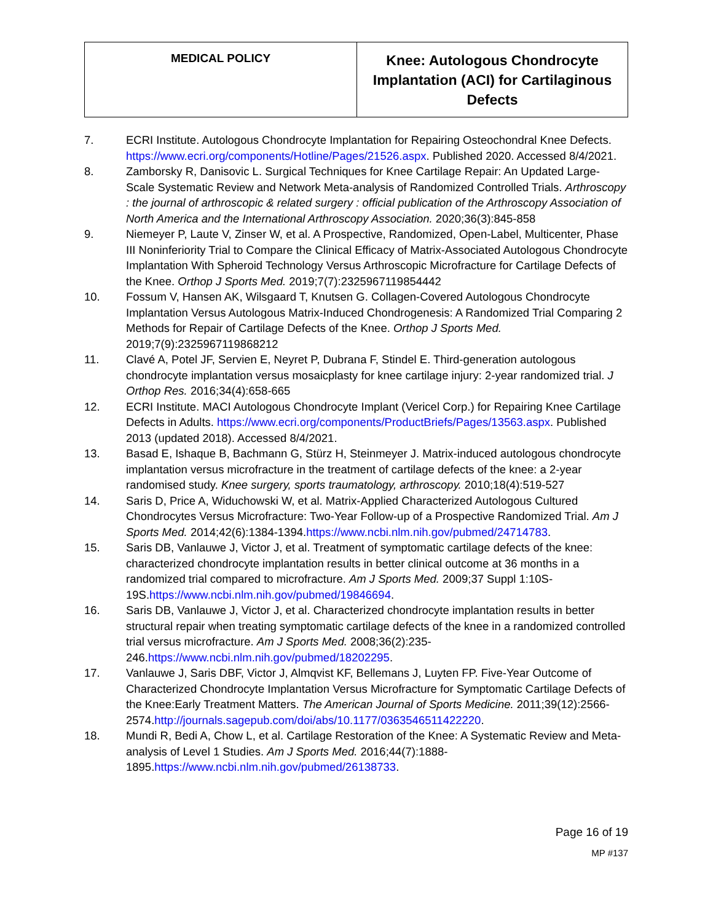| MEDICAL POLICY | Knee: Autologous Chondrocyte Implantation (ACI) for Cartilaginous Defects |
7. ECRI Institute. Autologous Chondrocyte Implantation for Repairing Osteochondral Knee Defects. https://www.ecri.org/components/Hotline/Pages/21526.aspx. Published 2020. Accessed 8/4/2021.
8. Zamborsky R, Danisovic L. Surgical Techniques for Knee Cartilage Repair: An Updated Large-Scale Systematic Review and Network Meta-analysis of Randomized Controlled Trials. Arthroscopy : the journal of arthroscopic & related surgery : official publication of the Arthroscopy Association of North America and the International Arthroscopy Association. 2020;36(3):845-858
9. Niemeyer P, Laute V, Zinser W, et al. A Prospective, Randomized, Open-Label, Multicenter, Phase III Noninferiority Trial to Compare the Clinical Efficacy of Matrix-Associated Autologous Chondrocyte Implantation With Spheroid Technology Versus Arthroscopic Microfracture for Cartilage Defects of the Knee. Orthop J Sports Med. 2019;7(7):2325967119854442
10. Fossum V, Hansen AK, Wilsgaard T, Knutsen G. Collagen-Covered Autologous Chondrocyte Implantation Versus Autologous Matrix-Induced Chondrogenesis: A Randomized Trial Comparing 2 Methods for Repair of Cartilage Defects of the Knee. Orthop J Sports Med. 2019;7(9):2325967119868212
11. Clavé A, Potel JF, Servien E, Neyret P, Dubrana F, Stindel E. Third-generation autologous chondrocyte implantation versus mosaicplasty for knee cartilage injury: 2-year randomized trial. J Orthop Res. 2016;34(4):658-665
12. ECRI Institute. MACI Autologous Chondrocyte Implant (Vericel Corp.) for Repairing Knee Cartilage Defects in Adults. https://www.ecri.org/components/ProductBriefs/Pages/13563.aspx. Published 2013 (updated 2018). Accessed 8/4/2021.
13. Basad E, Ishaque B, Bachmann G, Stürz H, Steinmeyer J. Matrix-induced autologous chondrocyte implantation versus microfracture in the treatment of cartilage defects of the knee: a 2-year randomised study. Knee surgery, sports traumatology, arthroscopy. 2010;18(4):519-527
14. Saris D, Price A, Widuchowski W, et al. Matrix-Applied Characterized Autologous Cultured Chondrocytes Versus Microfracture: Two-Year Follow-up of a Prospective Randomized Trial. Am J Sports Med. 2014;42(6):1384-1394.https://www.ncbi.nlm.nih.gov/pubmed/24714783.
15. Saris DB, Vanlauwe J, Victor J, et al. Treatment of symptomatic cartilage defects of the knee: characterized chondrocyte implantation results in better clinical outcome at 36 months in a randomized trial compared to microfracture. Am J Sports Med. 2009;37 Suppl 1:10S-19S.https://www.ncbi.nlm.nih.gov/pubmed/19846694.
16. Saris DB, Vanlauwe J, Victor J, et al. Characterized chondrocyte implantation results in better structural repair when treating symptomatic cartilage defects of the knee in a randomized controlled trial versus microfracture. Am J Sports Med. 2008;36(2):235-246.https://www.ncbi.nlm.nih.gov/pubmed/18202295.
17. Vanlauwe J, Saris DBF, Victor J, Almqvist KF, Bellemans J, Luyten FP. Five-Year Outcome of Characterized Chondrocyte Implantation Versus Microfracture for Symptomatic Cartilage Defects of the Knee:Early Treatment Matters. The American Journal of Sports Medicine. 2011;39(12):2566-2574.http://journals.sagepub.com/doi/abs/10.1177/0363546511422220.
18. Mundi R, Bedi A, Chow L, et al. Cartilage Restoration of the Knee: A Systematic Review and Meta-analysis of Level 1 Studies. Am J Sports Med. 2016;44(7):1888-1895.https://www.ncbi.nlm.nih.gov/pubmed/26138733.
Page 16 of 19
MP #137